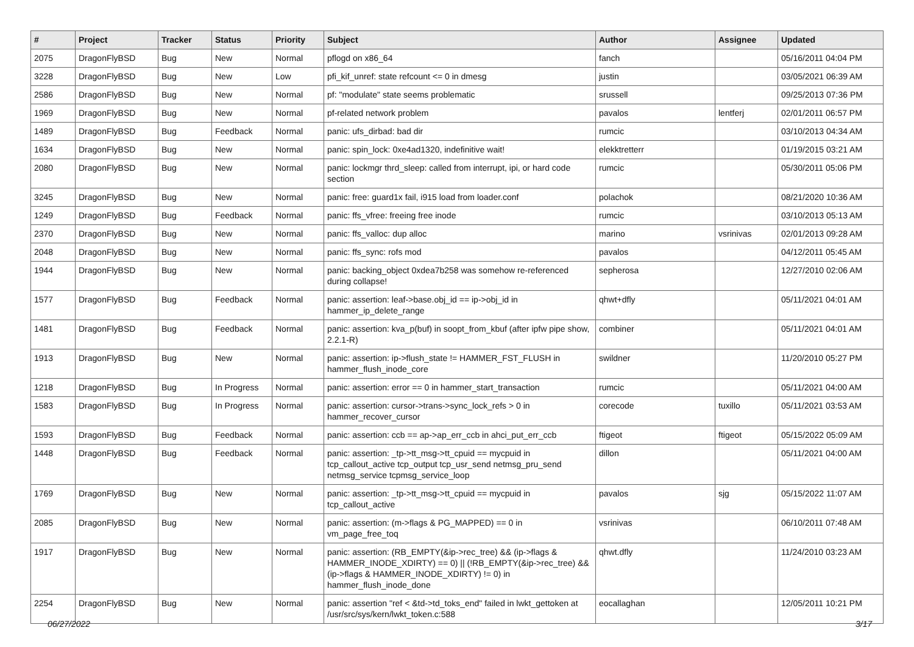| # | Project | Tracker | Status | Priority | Subject | Author | Assignee | Updated |
| --- | --- | --- | --- | --- | --- | --- | --- | --- |
| 2075 | DragonFlyBSD | Bug | New | Normal | pflogd on x86_64 | fanch | | 05/16/2011 04:04 PM |
| 3228 | DragonFlyBSD | Bug | New | Low | pfi_kif_unref: state refcount <= 0 in dmesg | justin | | 03/05/2021 06:39 AM |
| 2586 | DragonFlyBSD | Bug | New | Normal | pf: "modulate" state seems problematic | srussell | | 09/25/2013 07:36 PM |
| 1969 | DragonFlyBSD | Bug | New | Normal | pf-related network problem | pavalos | lentferj | 02/01/2011 06:57 PM |
| 1489 | DragonFlyBSD | Bug | Feedback | Normal | panic: ufs_dirbad: bad dir | rumcic | | 03/10/2013 04:34 AM |
| 1634 | DragonFlyBSD | Bug | New | Normal | panic: spin_lock: 0xe4ad1320, indefinitive wait! | elekktretterr | | 01/19/2015 03:21 AM |
| 2080 | DragonFlyBSD | Bug | New | Normal | panic: lockmgr thrd_sleep: called from interrupt, ipi, or hard code section | rumcic | | 05/30/2011 05:06 PM |
| 3245 | DragonFlyBSD | Bug | New | Normal | panic: free: guard1x fail, i915 load from loader.conf | polachok | | 08/21/2020 10:36 AM |
| 1249 | DragonFlyBSD | Bug | Feedback | Normal | panic: ffs_vfree: freeing free inode | rumcic | | 03/10/2013 05:13 AM |
| 2370 | DragonFlyBSD | Bug | New | Normal | panic: ffs_valloc: dup alloc | marino | vsrinivas | 02/01/2013 09:28 AM |
| 2048 | DragonFlyBSD | Bug | New | Normal | panic: ffs_sync: rofs mod | pavalos | | 04/12/2011 05:45 AM |
| 1944 | DragonFlyBSD | Bug | New | Normal | panic: backing_object 0xdea7b258 was somehow re-referenced during collapse! | sepherosa | | 12/27/2010 02:06 AM |
| 1577 | DragonFlyBSD | Bug | Feedback | Normal | panic: assertion: leaf->base.obj_id == ip->obj_id in hammer_ip_delete_range | qhwt+dfly | | 05/11/2021 04:01 AM |
| 1481 | DragonFlyBSD | Bug | Feedback | Normal | panic: assertion: kva_p(buf) in soopt_from_kbuf (after ipfw pipe show, 2.2.1-R) | combiner | | 05/11/2021 04:01 AM |
| 1913 | DragonFlyBSD | Bug | New | Normal | panic: assertion: ip->flush_state != HAMMER_FST_FLUSH in hammer_flush_inode_core | swildner | | 11/20/2010 05:27 PM |
| 1218 | DragonFlyBSD | Bug | In Progress | Normal | panic: assertion: error == 0 in hammer_start_transaction | rumcic | | 05/11/2021 04:00 AM |
| 1583 | DragonFlyBSD | Bug | In Progress | Normal | panic: assertion: cursor->trans->sync_lock_refs > 0 in hammer_recover_cursor | corecode | tuxillo | 05/11/2021 03:53 AM |
| 1593 | DragonFlyBSD | Bug | Feedback | Normal | panic: assertion: ccb == ap->ap_err_ccb in ahci_put_err_ccb | ftigeot | ftigeot | 05/15/2022 05:09 AM |
| 1448 | DragonFlyBSD | Bug | Feedback | Normal | panic: assertion: _tp->tt_msg->tt_cpuid == mycpuid in tcp_callout_active tcp_output tcp_usr_send netmsg_pru_send netmsg_service tcpmsg_service_loop | dillon | | 05/11/2021 04:00 AM |
| 1769 | DragonFlyBSD | Bug | New | Normal | panic: assertion: _tp->tt_msg->tt_cpuid == mycpuid in tcp_callout_active | pavalos | sjg | 05/15/2022 11:07 AM |
| 2085 | DragonFlyBSD | Bug | New | Normal | panic: assertion: (m->flags & PG_MAPPED) == 0 in vm_page_free_toq | vsrinivas | | 06/10/2011 07:48 AM |
| 1917 | DragonFlyBSD | Bug | New | Normal | panic: assertion: (RB_EMPTY(&ip->rec_tree) && (ip->flags & HAMMER_INODE_XDIRTY) == 0) // (!RB_EMPTY(&ip->rec_tree) && (ip->flags & HAMMER_INODE_XDIRTY) != 0) in hammer_flush_inode_done | qhwt.dfly | | 11/24/2010 03:23 AM |
| 2254 | DragonFlyBSD | Bug | New | Normal | panic: assertion "ref < &td->td_toks_end" failed in lwkt_gettoken at /usr/src/sys/kern/lwkt_token.c:588 | eocallaghan | | 12/05/2011 10:21 PM |
06/27/2022 3/17